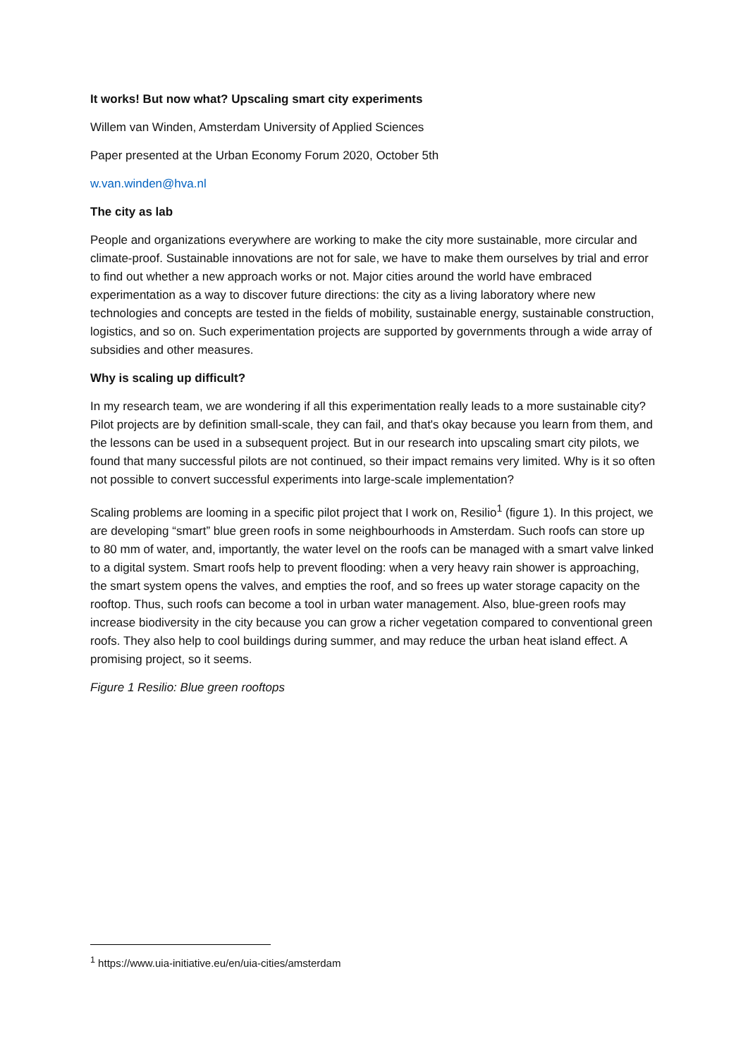It works! But now what? Upscaling smart city experiments
Willem van Winden, Amsterdam University of Applied Sciences
Paper presented at the Urban Economy Forum 2020, October 5th
w.van.winden@hva.nl
The city as lab
People and organizations everywhere are working to make the city more sustainable, more circular and climate-proof. Sustainable innovations are not for sale, we have to make them ourselves by trial and error to find out whether a new approach works or not. Major cities around the world have embraced experimentation as a way to discover future directions: the city as a living laboratory where new technologies and concepts are tested in the fields of mobility, sustainable energy, sustainable construction, logistics, and so on. Such experimentation projects are supported by governments through a wide array of subsidies and other measures.
Why is scaling up difficult?
In my research team, we are wondering if all this experimentation really leads to a more sustainable city? Pilot projects are by definition small-scale, they can fail, and that's okay because you learn from them, and the lessons can be used in a subsequent project. But in our research into upscaling smart city pilots, we found that many successful pilots are not continued, so their impact remains very limited. Why is it so often not possible to convert successful experiments into large-scale implementation?
Scaling problems are looming in a specific pilot project that I work on, Resilio<sup>1</sup> (figure 1). In this project, we are developing “smart” blue green roofs in some neighbourhoods in Amsterdam. Such roofs can store up to 80 mm of water, and, importantly, the water level on the roofs can be managed with a smart valve linked to a digital system. Smart roofs help to prevent flooding: when a very heavy rain shower is approaching, the smart system opens the valves, and empties the roof, and so frees up water storage capacity on the rooftop. Thus, such roofs can become a tool in urban water management. Also, blue-green roofs may increase biodiversity in the city because you can grow a richer vegetation compared to conventional green roofs. They also help to cool buildings during summer, and may reduce the urban heat island effect. A promising project, so it seems.
Figure 1 Resilio: Blue green rooftops
<sup>1</sup> https://www.uia-initiative.eu/en/uia-cities/amsterdam